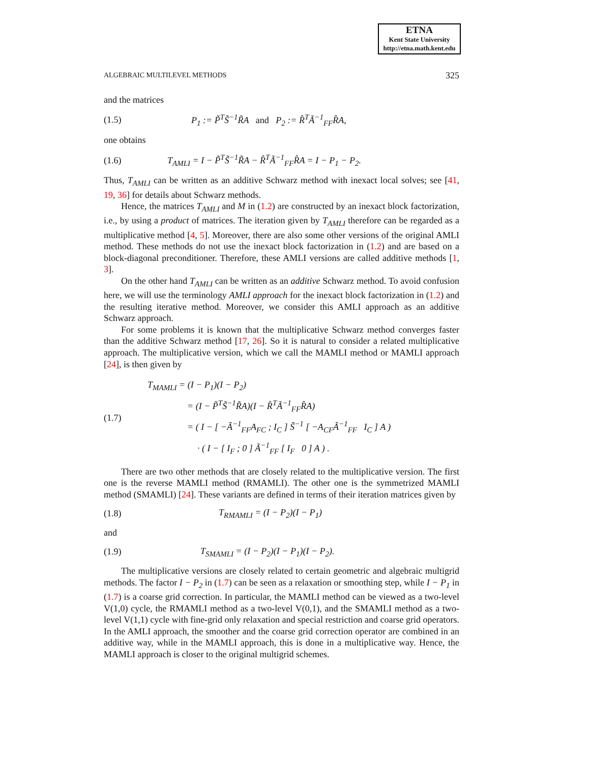ETNA
Kent State University
http://etna.math.kent.edu
ALGEBRAIC MULTILEVEL METHODS 325
and the matrices
(1.5) P<sub>1</sub> := P̃<sup>T</sup>S̃<sup>−1</sup>R̃A and P<sub>2</sub> := R̂<sup>T</sup>Ã<sup>−1</sup><sub>FF</sub>R̂A,
one obtains
(1.6) T<sub>AMLI</sub> = I − P̃<sup>T</sup>S̃<sup>−1</sup>R̃A − R̂<sup>T</sup>Ã<sup>−1</sup><sub>FF</sub>R̂A = I − P<sub>1</sub> − P<sub>2</sub>.
Thus, T<sub>AMLI</sub> can be written as an additive Schwarz method with inexact local solves; see [41, 19, 36] for details about Schwarz methods.
Hence, the matrices T<sub>AMLI</sub> and M in (1.2) are constructed by an inexact block factorization, i.e., by using a product of matrices. The iteration given by T<sub>AMLI</sub> therefore can be regarded as a multiplicative method [4, 5]. Moreover, there are also some other versions of the original AMLI method. These methods do not use the inexact block factorization in (1.2) and are based on a block-diagonal preconditioner. Therefore, these AMLI versions are called additive methods [1, 3].
On the other hand T<sub>AMLI</sub> can be written as an additive Schwarz method. To avoid confusion here, we will use the terminology AMLI approach for the inexact block factorization in (1.2) and the resulting iterative method. Moreover, we consider this AMLI approach as an additive Schwarz approach.
For some problems it is known that the multiplicative Schwarz method converges faster than the additive Schwarz method [17, 26]. So it is natural to consider a related multiplicative approach. The multiplicative version, which we call the MAMLI method or MAMLI approach [24], is then given by
(1.7)
T<sub>MAMLI</sub> = (I − P<sub>1</sub>)(I − P<sub>2</sub>)
= (I − P̃<sup>T</sup>S̃<sup>−1</sup>R̃A)(I − R̂<sup>T</sup>Ã<sup>−1</sup><sub>FF</sub>R̂A)
= ( I − [ −Ã<sup>−1</sup><sub>FF</sub>A<sub>FC</sub> ; I<sub>C</sub> ] S̃<sup>−1</sup> [ −A<sub>CF</sub>Ã<sup>−1</sup><sub>FF</sub> I<sub>C</sub> ] A )
· ( I − [ I<sub>F</sub> ; 0 ] Ã<sup>−1</sup><sub>FF</sub> [ I<sub>F</sub> 0 ] A ) .
There are two other methods that are closely related to the multiplicative version. The first one is the reverse MAMLI method (RMAMLI). The other one is the symmetrized MAMLI method (SMAMLI) [24]. These variants are defined in terms of their iteration matrices given by
(1.8) T<sub>RMAMLI</sub> = (I − P<sub>2</sub>)(I − P<sub>1</sub>)
and
(1.9) T<sub>SMAMLI</sub> = (I − P<sub>2</sub>)(I − P<sub>1</sub>)(I − P<sub>2</sub>).
The multiplicative versions are closely related to certain geometric and algebraic multigrid methods. The factor I − P<sub>2</sub> in (1.7) can be seen as a relaxation or smoothing step, while I − P<sub>1</sub> in (1.7) is a coarse grid correction. In particular, the MAMLI method can be viewed as a two-level V(1,0) cycle, the RMAMLI method as a two-level V(0,1), and the SMAMLI method as a two-level V(1,1) cycle with fine-grid only relaxation and special restriction and coarse grid operators. In the AMLI approach, the smoother and the coarse grid correction operator are combined in an additive way, while in the MAMLI approach, this is done in a multiplicative way. Hence, the MAMLI approach is closer to the original multigrid schemes.